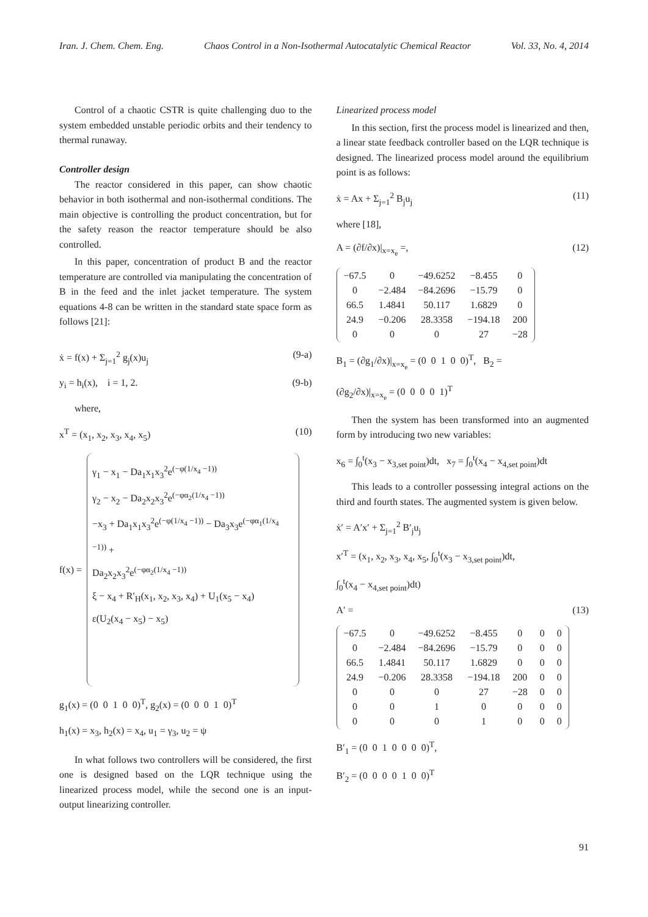Iran. J. Chem. Chem. Eng. Chaos Control in a Non-Isothermal Autocatalytic Chemical Reactor Vol. 33, No. 4, 2014
Control of a chaotic CSTR is quite challenging duo to the system embedded unstable periodic orbits and their tendency to thermal runaway.
Controller design
The reactor considered in this paper, can show chaotic behavior in both isothermal and non-isothermal conditions. The main objective is controlling the product concentration, but for the safety reason the reactor temperature should be also controlled.
In this paper, concentration of product B and the reactor temperature are controlled via manipulating the concentration of B in the feed and the inlet jacket temperature. The system equations 4-8 can be written in the standard state space form as follows [21]:
ẋ = f(x) + Σ<sub>j=1</sub><sup>2</sup> g<sub>j</sub>(x)u<sub>j</sub> (9-a)
y<sub>i</sub> = h<sub>i</sub>(x), i = 1, 2. (9-b)
where,
x<sup>T</sup> = (x<sub>1</sub>, x<sub>2</sub>, x<sub>3</sub>, x<sub>4</sub>, x<sub>5</sub>) (10)
f(x) =
γ<sub>1</sub> − x<sub>1</sub> − Da<sub>1</sub>x<sub>1</sub>x<sub>3</sub><sup>2</sup>e<sup>(−φ(1/x<sub>4</sub> −1))</sup>
γ<sub>2</sub> − x<sub>2</sub> − Da<sub>2</sub>x<sub>2</sub>x<sub>3</sub><sup>2</sup>e<sup>(−φα<sub>2</sub>(1/x<sub>4</sub> −1))</sup>
−x<sub>3</sub> + Da<sub>1</sub>x<sub>1</sub>x<sub>3</sub><sup>2</sup>e<sup>(−φ(1/x<sub>4</sub> −1))</sup> − Da<sub>3</sub>x<sub>3</sub>e<sup>(−φα<sub>1</sub>(1/x<sub>4</sub> −1))</sup> +
Da<sub>2</sub>x<sub>2</sub>x<sub>3</sub><sup>2</sup>e<sup>(−φα<sub>2</sub>(1/x<sub>4</sub> −1))</sup>
ξ − x<sub>4</sub> + R′<sub>H</sub>(x<sub>1</sub>, x<sub>2</sub>, x<sub>3</sub>, x<sub>4</sub>) + U<sub>1</sub>(x<sub>5</sub> − x<sub>4</sub>)
ε(U<sub>2</sub>(x<sub>4</sub> − x<sub>5</sub>) − x<sub>5</sub>)
g<sub>1</sub>(x) = (0 0 1 0 0)<sup>T</sup>, g<sub>2</sub>(x) = (0 0 0 1 0)<sup>T</sup>
h<sub>1</sub>(x) = x<sub>3</sub>, h<sub>2</sub>(x) = x<sub>4</sub>, u<sub>1</sub> = γ<sub>3</sub>, u<sub>2</sub> = ψ
In what follows two controllers will be considered, the first one is designed based on the LQR technique using the linearized process model, while the second one is an input-output linearizing controller.
Linearized process model
In this section, first the process model is linearized and then, a linear state feedback controller based on the LQR technique is designed. The linearized process model around the equilibrium point is as follows:
ẋ = Ax + Σ<sub>j=1</sub><sup>2</sup> B<sub>j</sub>u<sub>j</sub> (11)
where [18],
A = (∂f/∂x)|<sub>x=x<sub>e</sub></sub> =, (12)
| −67.5 | 0 | −49.6252 | −8.455 | 0 |
| 0 | −2.484 | −84.2696 | −15.79 | 0 |
| 66.5 | 1.4841 | 50.117 | 1.6829 | 0 |
| 24.9 | −0.206 | 28.3358 | −194.18 | 200 |
| 0 | 0 | 0 | 27 | −28 |
B<sub>1</sub> = (∂g<sub>1</sub>/∂x)|<sub>x=x<sub>e</sub></sub> = (0 0 1 0 0)<sup>T</sup>, B<sub>2</sub> =
(∂g<sub>2</sub>/∂x)|<sub>x=x<sub>e</sub></sub> = (0 0 0 0 1)<sup>T</sup>
Then the system has been transformed into an augmented form by introducing two new variables:
x<sub>6</sub> = ∫<sub>0</sub><sup>t</sup>(x<sub>3</sub> − x<sub>3,set point</sub>)dt, x<sub>7</sub> = ∫<sub>0</sub><sup>t</sup>(x<sub>4</sub> − x<sub>4,set point</sub>)dt
This leads to a controller possessing integral actions on the third and fourth states. The augmented system is given below.
ẋ′ = A′x′ + Σ<sub>j=1</sub><sup>2</sup> B′<sub>j</sub>u<sub>j</sub>
x′<sup>T</sup> = (x<sub>1</sub>, x<sub>2</sub>, x<sub>3</sub>, x<sub>4</sub>, x<sub>5</sub>, ∫<sub>0</sub><sup>t</sup>(x<sub>3</sub> − x<sub>3,set point</sub>)dt,
∫<sub>0</sub><sup>t</sup>(x<sub>4</sub> − x<sub>4,set point</sub>)dt)
A′ = (13)
| −67.5 | 0 | −49.6252 | −8.455 | 0 | 0 | 0 |
| 0 | −2.484 | −84.2696 | −15.79 | 0 | 0 | 0 |
| 66.5 | 1.4841 | 50.117 | 1.6829 | 0 | 0 | 0 |
| 24.9 | −0.206 | 28.3358 | −194.18 | 200 | 0 | 0 |
| 0 | 0 | 0 | 27 | −28 | 0 | 0 |
| 0 | 0 | 1 | 0 | 0 | 0 | 0 |
| 0 | 0 | 0 | 1 | 0 | 0 | 0 |
B′<sub>1</sub> = (0 0 1 0 0 0 0)<sup>T</sup>,
B′<sub>2</sub> = (0 0 0 0 1 0 0)<sup>T</sup>
91